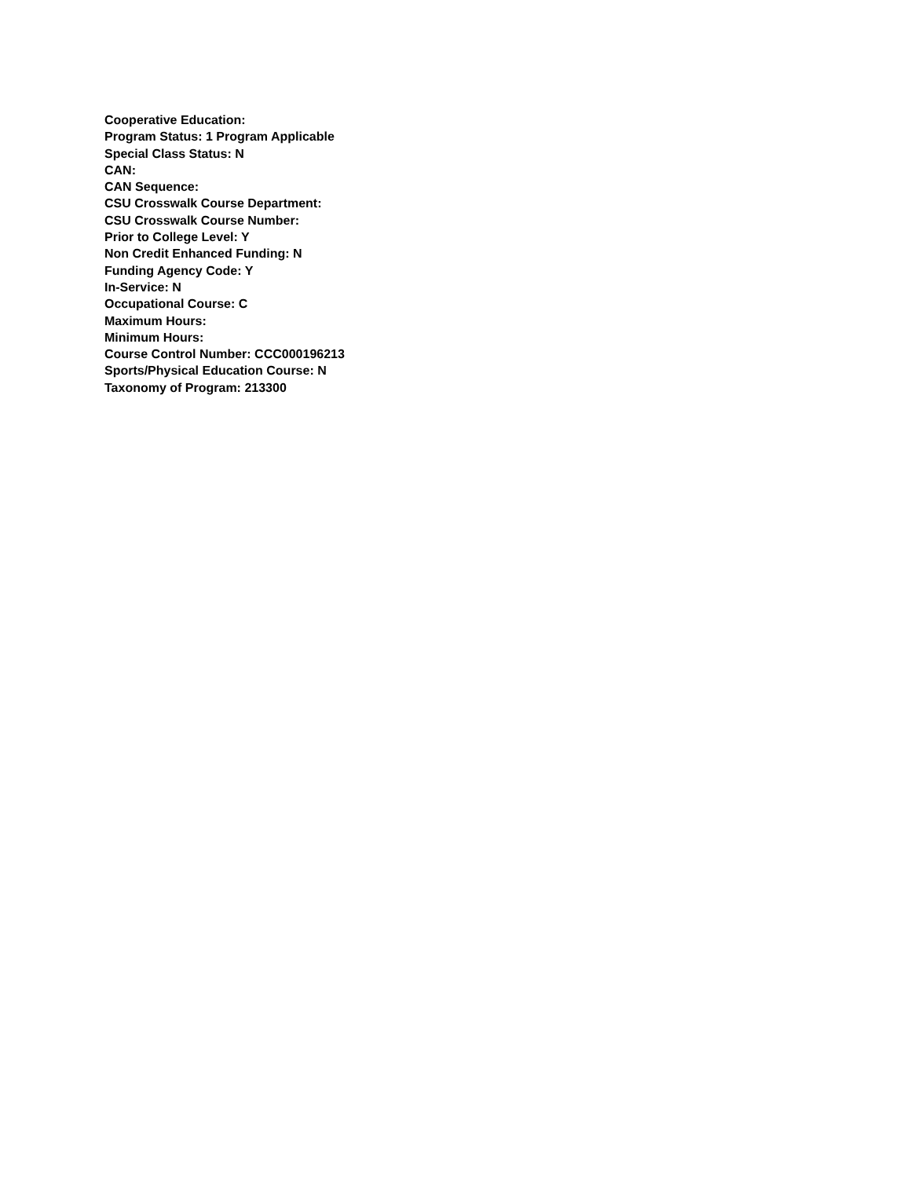Cooperative Education:
Program Status: 1 Program Applicable
Special Class Status: N
CAN:
CAN Sequence:
CSU Crosswalk Course Department:
CSU Crosswalk Course Number:
Prior to College Level: Y
Non Credit Enhanced Funding: N
Funding Agency Code: Y
In-Service: N
Occupational Course: C
Maximum Hours:
Minimum Hours:
Course Control Number: CCC000196213
Sports/Physical Education Course: N
Taxonomy of Program: 213300